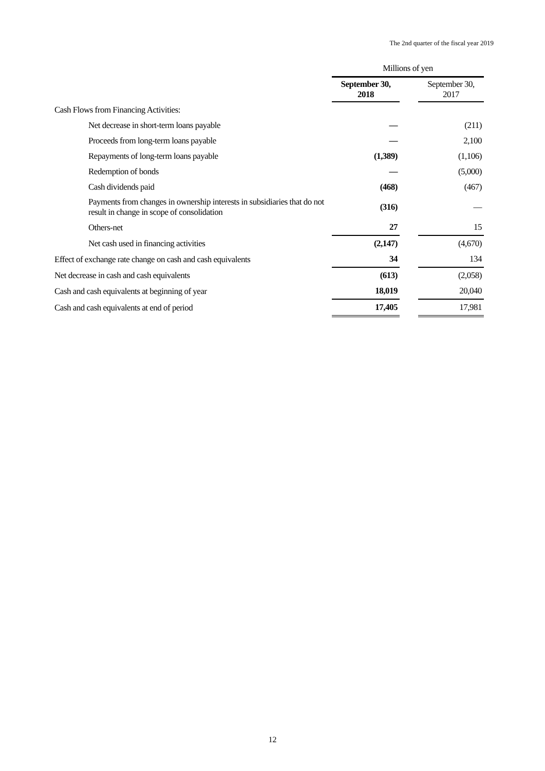The 2nd quarter of the fiscal year 2019
| | Millions of yen | | |
| | September 30, 2018 | | September 30, 2017 |
| Cash Flows from Financing Activities: | | | |
| Net decrease in short-term loans payable | — | | (211) |
| Proceeds from long-term loans payable | — | | 2,100 |
| Repayments of long-term loans payable | (1,389) | | (1,106) |
| Redemption of bonds | — | | (5,000) |
| Cash dividends paid | (468) | | (467) |
| Payments from changes in ownership interests in subsidiaries that do not result in change in scope of consolidation | (316) | | — |
| Others-net | 27 | | 15 |
| Net cash used in financing activities | (2,147) | | (4,670) |
| Effect of exchange rate change on cash and cash equivalents | 34 | | 134 |
| Net decrease in cash and cash equivalents | (613) | | (2,058) |
| Cash and cash equivalents at beginning of year | 18,019 | | 20,040 |
| Cash and cash equivalents at end of period | 17,405 | | 17,981 |
12